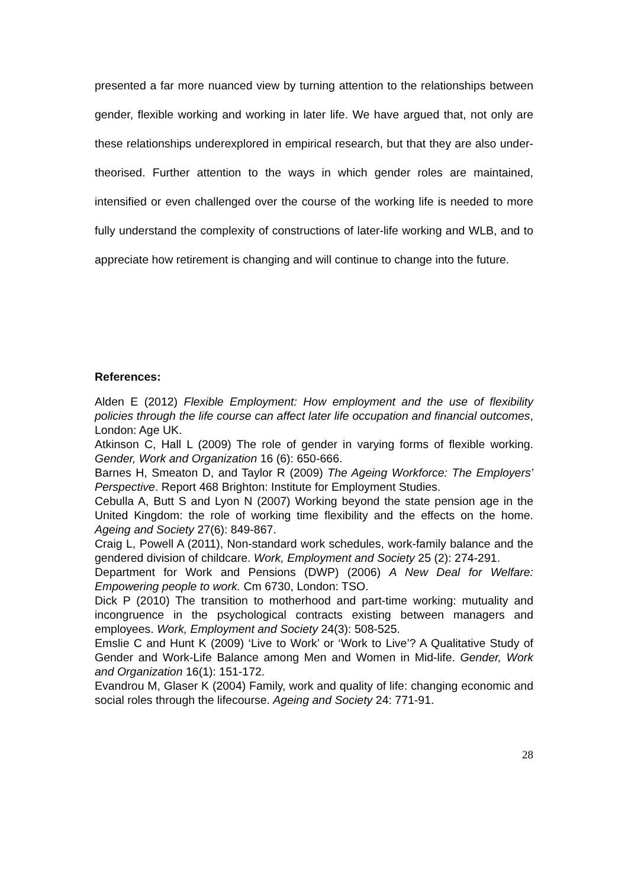presented a far more nuanced view by turning attention to the relationships between gender, flexible working and working in later life. We have argued that, not only are these relationships underexplored in empirical research, but that they are also under-theorised. Further attention to the ways in which gender roles are maintained, intensified or even challenged over the course of the working life is needed to more fully understand the complexity of constructions of later-life working and WLB, and to appreciate how retirement is changing and will continue to change into the future.
References:
Alden E (2012) Flexible Employment: How employment and the use of flexibility policies through the life course can affect later life occupation and financial outcomes, London: Age UK.
Atkinson C, Hall L (2009) The role of gender in varying forms of flexible working. Gender, Work and Organization 16 (6): 650-666.
Barnes H, Smeaton D, and Taylor R (2009) The Ageing Workforce: The Employers’ Perspective. Report 468 Brighton: Institute for Employment Studies.
Cebulla A, Butt S and Lyon N (2007) Working beyond the state pension age in the United Kingdom: the role of working time flexibility and the effects on the home. Ageing and Society 27(6): 849-867.
Craig L, Powell A (2011), Non-standard work schedules, work-family balance and the gendered division of childcare. Work, Employment and Society 25 (2): 274-291.
Department for Work and Pensions (DWP) (2006) A New Deal for Welfare: Empowering people to work. Cm 6730, London: TSO.
Dick P (2010) The transition to motherhood and part-time working: mutuality and incongruence in the psychological contracts existing between managers and employees. Work, Employment and Society 24(3): 508-525.
Emslie C and Hunt K (2009) ‘Live to Work’ or ‘Work to Live’? A Qualitative Study of Gender and Work-Life Balance among Men and Women in Mid-life. Gender, Work and Organization 16(1): 151-172.
Evandrou M, Glaser K (2004) Family, work and quality of life: changing economic and social roles through the lifecourse. Ageing and Society 24: 771-91.
28